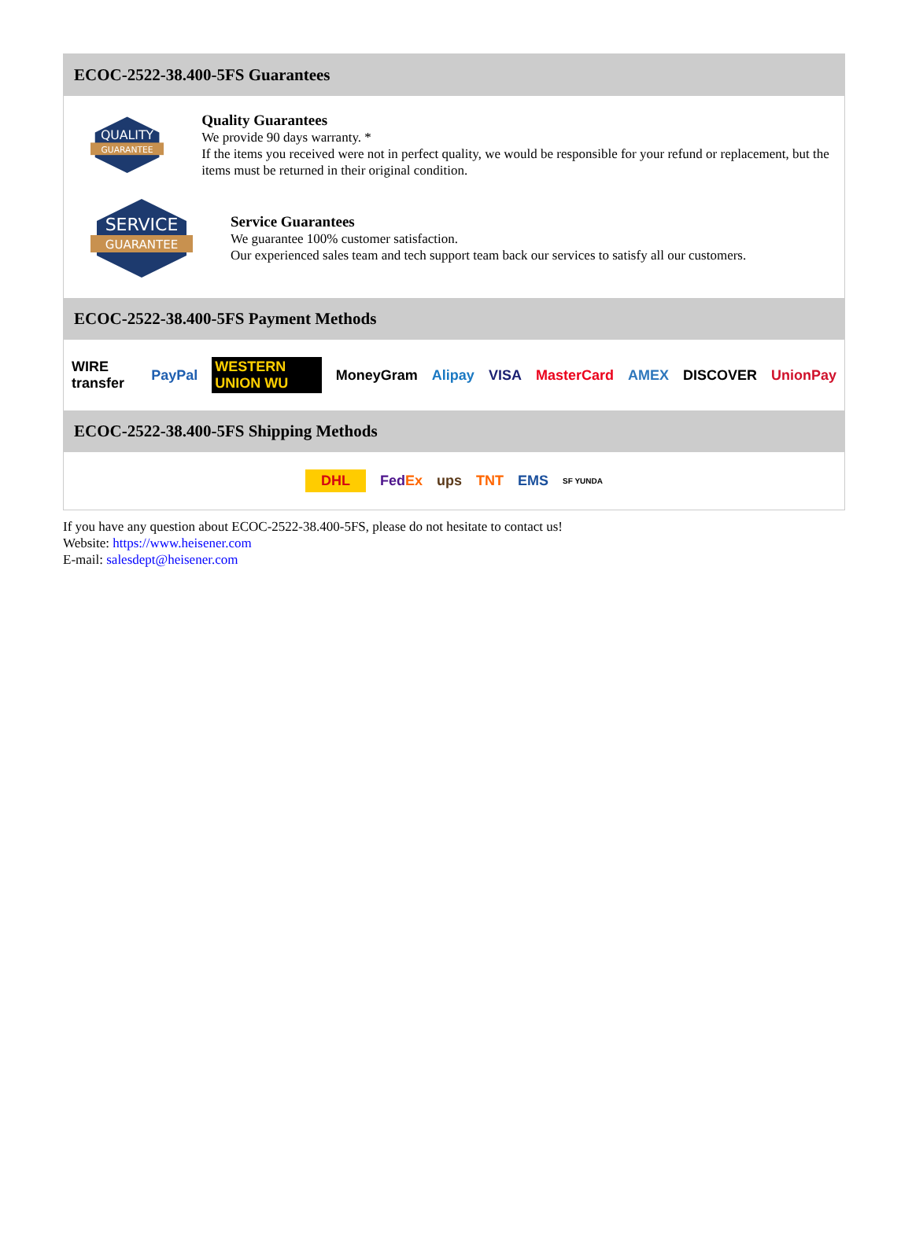ECOC-2522-38.400-5FS Guarantees
QUALITY
GUARANTEE
Quality Guarantees
We provide 90 days warranty. *
If the items you received were not in perfect quality, we would be responsible for your refund or replacement, but the items must be returned in their original condition.
SERVICE
GUARANTEE
Service Guarantees
We guarantee 100% customer satisfaction.
Our experienced sales team and tech support team back our services to satisfy all our customers.
ECOC-2522-38.400-5FS Payment Methods
WIRE transfer PayPal WESTERN UNION WU MoneyGram Alipay VISA MasterCard AMEX DISCOVER UnionPay
ECOC-2522-38.400-5FS Shipping Methods
DHL FedEx ups TNT EMS SF YUNDA
If you have any question about ECOC-2522-38.400-5FS, please do not hesitate to contact us!
Website: https://www.heisener.com
E-mail: salesdept@heisener.com